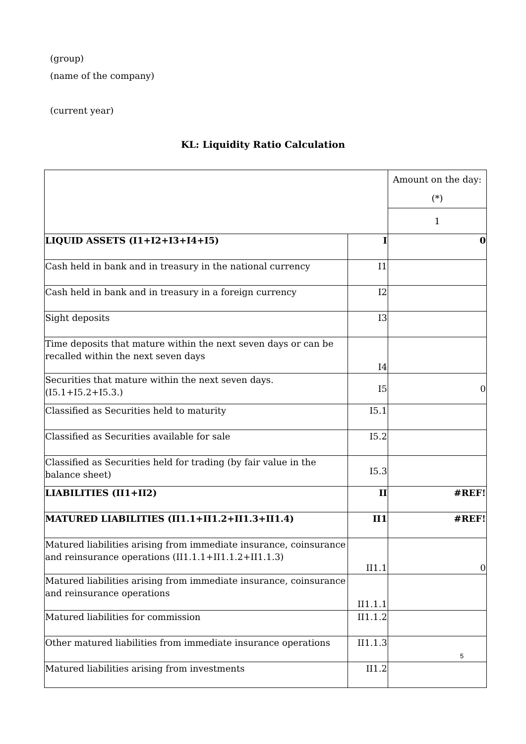(group)
(name of the company)
(current year)
KL: Liquidity Ratio Calculation
| | | Amount on the day: (*) |
| | | 1 |
| LIQUID ASSETS (I1+I2+I3+I4+I5) | I | 0 |
| Cash held in bank and in treasury in the national currency | I1 | |
| Cash held in bank and in treasury in a foreign currency | I2 | |
| Sight deposits | I3 | |
| Time deposits that mature within the next seven days or can be recalled within the next seven days | I4 | |
| Securities that mature within the next seven days. (I5.1+I5.2+I5.3.) | I5 | 0 |
| Classified as Securities held to maturity | I5.1 | |
| Classified as Securities available for sale | I5.2 | |
| Classified as Securities held for trading (by fair value in the balance sheet) | I5.3 | |
| LIABILITIES (II1+II2) | II | #REF! |
| MATURED LIABILITIES (II1.1+II1.2+II1.3+II1.4) | II1 | #REF! |
| Matured liabilities arising from immediate insurance, coinsurance and reinsurance operations (II1.1.1+II1.1.2+II1.1.3) | II1.1 | 0 |
| Matured liabilities arising from immediate insurance, coinsurance and reinsurance operations | II1.1.1 | |
| Matured liabilities for commission | II1.1.2 | |
| Other matured liabilities from immediate insurance operations | II1.1.3 | |
| Matured liabilities arising from investments | II1.2 | |
5